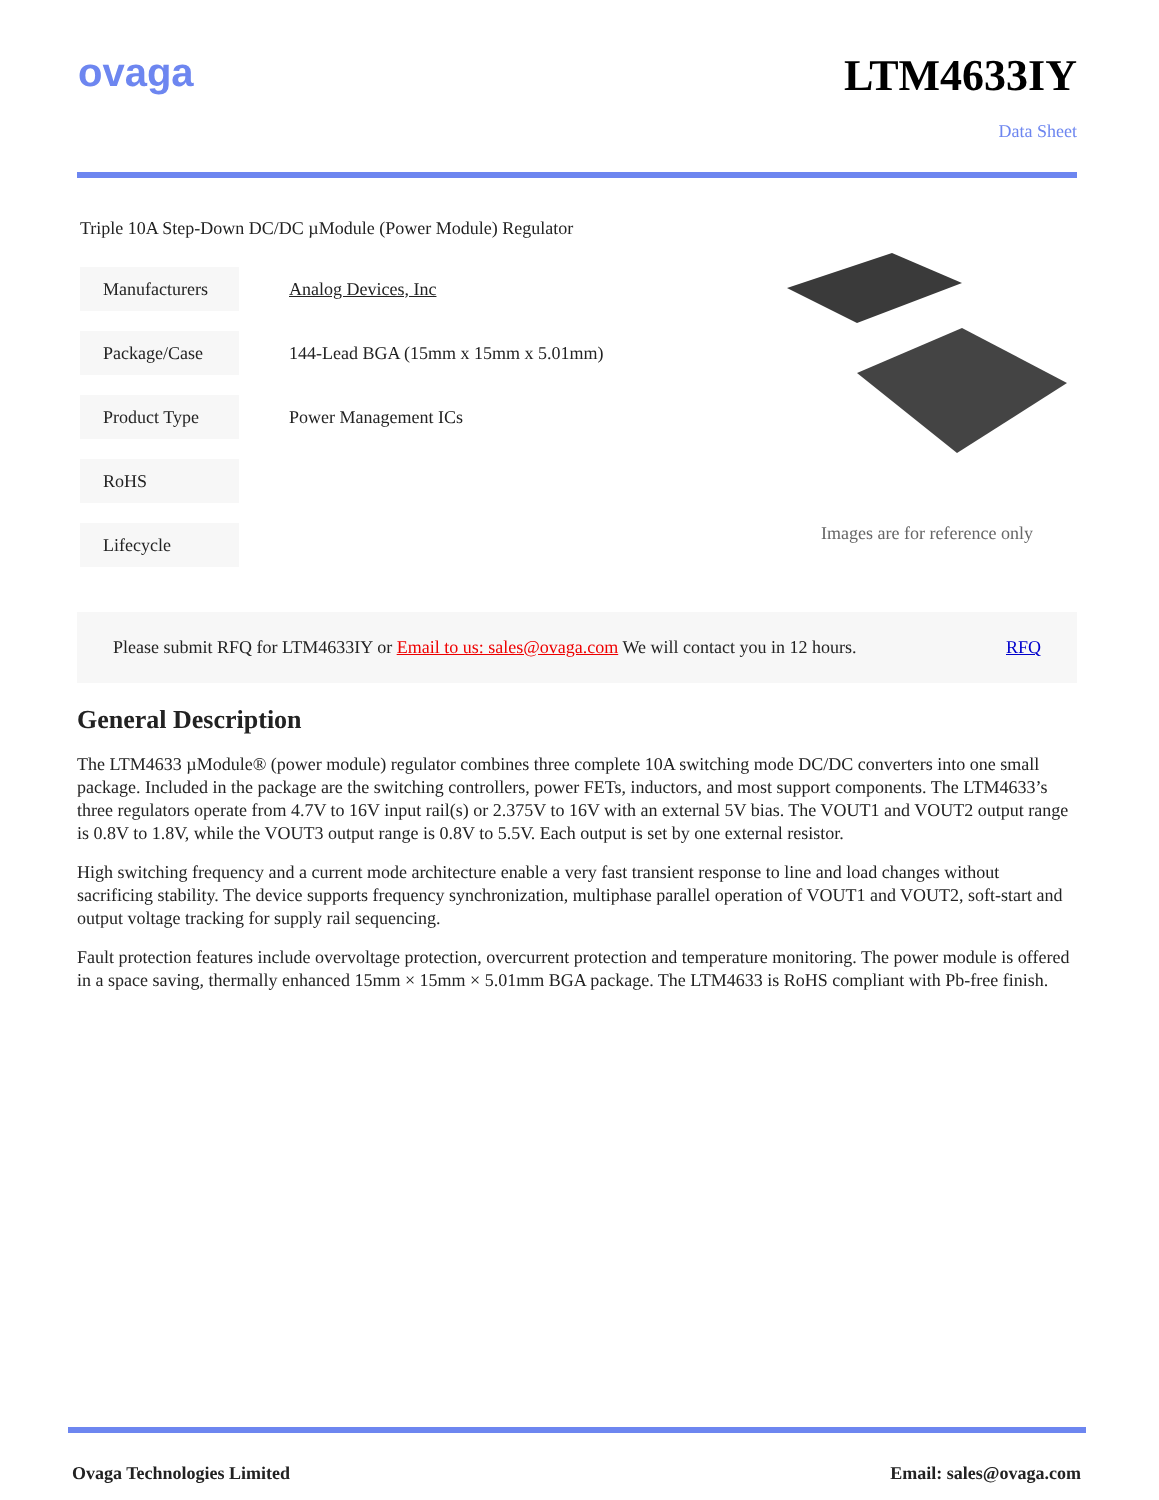ovaga LTM4633IY
Data Sheet
Triple 10A Step-Down DC/DC µModule (Power Module) Regulator
| Manufacturers | Analog Devices, Inc |
| Package/Case | 144-Lead BGA (15mm x 15mm x 5.01mm) |
| Product Type | Power Management ICs |
| RoHS | |
| Lifecycle | |
Images are for reference only
Please submit RFQ for LTM4633IY or Email to us: sales@ovaga.com We will contact you in 12 hours. RFQ
General Description
The LTM4633 µModule® (power module) regulator combines three complete 10A switching mode DC/DC converters into one small package. Included in the package are the switching controllers, power FETs, inductors, and most support components. The LTM4633’s three regulators operate from 4.7V to 16V input rail(s) or 2.375V to 16V with an external 5V bias. The VOUT1 and VOUT2 output range is 0.8V to 1.8V, while the VOUT3 output range is 0.8V to 5.5V. Each output is set by one external resistor.
High switching frequency and a current mode architecture enable a very fast transient response to line and load changes without sacrificing stability. The device supports frequency synchronization, multiphase parallel operation of VOUT1 and VOUT2, soft-start and output voltage tracking for supply rail sequencing.
Fault protection features include overvoltage protection, overcurrent protection and temperature monitoring. The power module is offered in a space saving, thermally enhanced 15mm × 15mm × 5.01mm BGA package. The LTM4633 is RoHS compliant with Pb-free finish.
Ovaga Technologies Limited Email: sales@ovaga.com